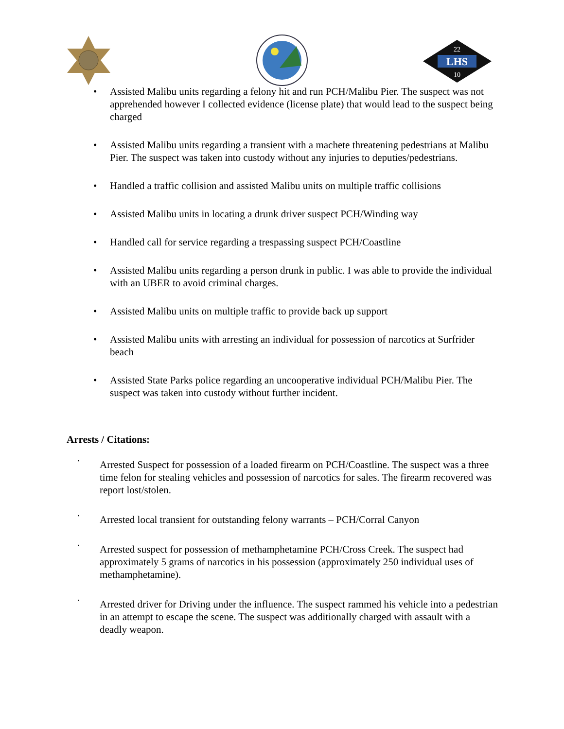LHS
22
10
• Assisted Malibu units regarding a felony hit and run PCH/Malibu Pier. The suspect was not apprehended however I collected evidence (license plate) that would lead to the suspect being charged
• Assisted Malibu units regarding a transient with a machete threatening pedestrians at Malibu Pier. The suspect was taken into custody without any injuries to deputies/pedestrians.
• Handled a traffic collision and assisted Malibu units on multiple traffic collisions
• Assisted Malibu units in locating a drunk driver suspect PCH/Winding way
• Handled call for service regarding a trespassing suspect PCH/Coastline
• Assisted Malibu units regarding a person drunk in public. I was able to provide the individual with an UBER to avoid criminal charges.
• Assisted Malibu units on multiple traffic to provide back up support
• Assisted Malibu units with arresting an individual for possession of narcotics at Surfrider beach
• Assisted State Parks police regarding an uncooperative individual PCH/Malibu Pier. The suspect was taken into custody without further incident.
Arrests / Citations:
· Arrested Suspect for possession of a loaded firearm on PCH/Coastline. The suspect was a three time felon for stealing vehicles and possession of narcotics for sales. The firearm recovered was report lost/stolen.
· Arrested local transient for outstanding felony warrants – PCH/Corral Canyon
· Arrested suspect for possession of methamphetamine PCH/Cross Creek. The suspect had approximately 5 grams of narcotics in his possession (approximately 250 individual uses of methamphetamine).
· Arrested driver for Driving under the influence. The suspect rammed his vehicle into a pedestrian in an attempt to escape the scene. The suspect was additionally charged with assault with a deadly weapon.